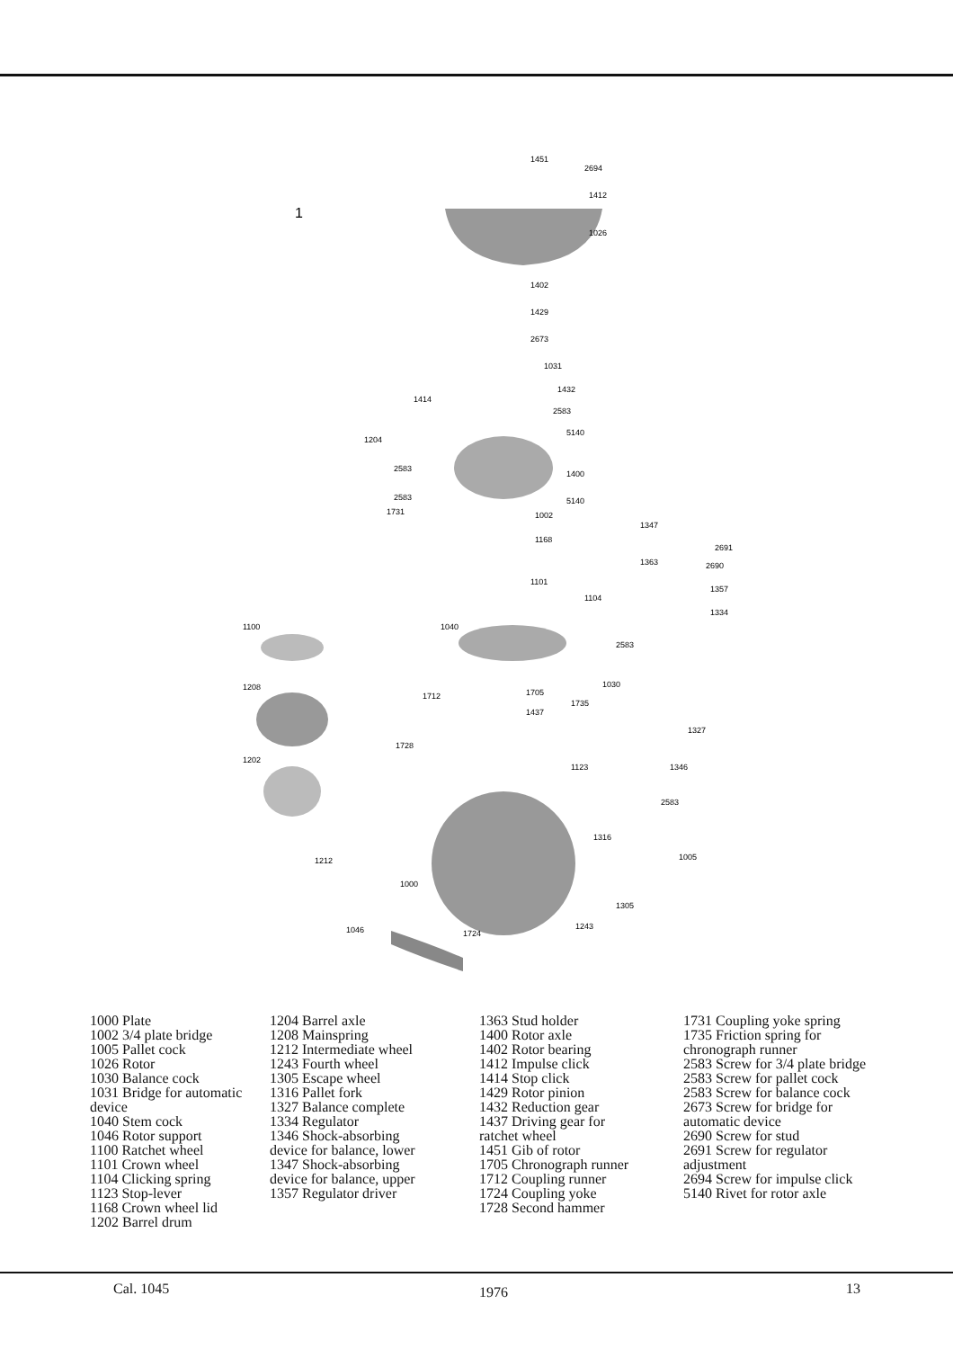1
1451
2694
1412
1026
1402
1429
2673
1031
1414
1432
2583
5140
1204
2583
1400
2583
1731
5140
1002
1168
1347
2691
1363
2690
1101
1104
1357
1334
1040
1100
2583
1208
1712
1705
1735
1437
1030
1327
1728
1123
1202
1346
2583
1316
1212
1005
1000
1305
1243
1046
1724
1000 Plate 1002 3/4 plate bridge 1005 Pallet cock 1026 Rotor 1030 Balance cock 1031 Bridge for automatic device 1040 Stem cock 1046 Rotor support 1100 Ratchet wheel 1101 Crown wheel 1104 Clicking spring 1123 Stop-lever 1168 Crown wheel lid 1202 Barrel drum
1204 Barrel axle 1208 Mainspring 1212 Intermediate wheel 1243 Fourth wheel 1305 Escape wheel 1316 Pallet fork 1327 Balance complete 1334 Regulator 1346 Shock-absorbing device for balance, lower 1347 Shock-absorbing device for balance, upper 1357 Regulator driver
1363 Stud holder 1400 Rotor axle 1402 Rotor bearing 1412 Impulse click 1414 Stop click 1429 Rotor pinion 1432 Reduction gear 1437 Driving gear for ratchet wheel 1451 Gib of rotor 1705 Chronograph runner 1712 Coupling runner 1724 Coupling yoke 1728 Second hammer
1731 Coupling yoke spring 1735 Friction spring for chronograph runner 2583 Screw for 3/4 plate bridge 2583 Screw for pallet cock 2583 Screw for balance cock 2673 Screw for bridge for automatic device 2690 Screw for stud 2691 Screw for regulator adjustment 2694 Screw for impulse click 5140 Rivet for rotor axle
Cal. 1045 1976 13